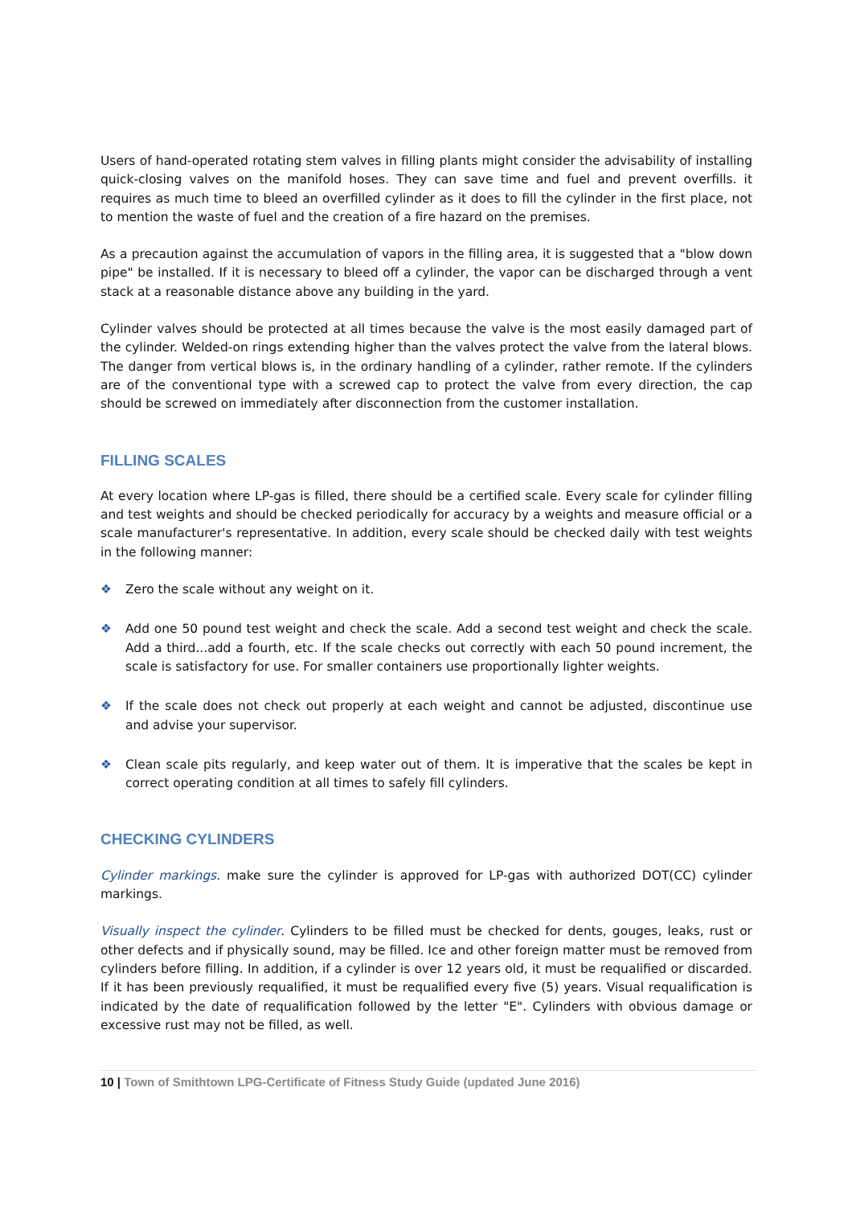Users of hand-operated rotating stem valves in filling plants might consider the advisability of installing quick-closing valves on the manifold hoses. They can save time and fuel and prevent overfills. it requires as much time to bleed an overfilled cylinder as it does to fill the cylinder in the first place, not to mention the waste of fuel and the creation of a fire hazard on the premises.
As a precaution against the accumulation of vapors in the filling area, it is suggested that a "blow down pipe" be installed. If it is necessary to bleed off a cylinder, the vapor can be discharged through a vent stack at a reasonable distance above any building in the yard.
Cylinder valves should be protected at all times because the valve is the most easily damaged part of the cylinder. Welded-on rings extending higher than the valves protect the valve from the lateral blows. The danger from vertical blows is, in the ordinary handling of a cylinder, rather remote. If the cylinders are of the conventional type with a screwed cap to protect the valve from every direction, the cap should be screwed on immediately after disconnection from the customer installation.
FILLING SCALES
At every location where LP-gas is filled, there should be a certified scale. Every scale for cylinder filling and test weights and should be checked periodically for accuracy by a weights and measure official or a scale manufacturer's representative. In addition, every scale should be checked daily with test weights in the following manner:
❖ Zero the scale without any weight on it.
❖ Add one 50 pound test weight and check the scale. Add a second test weight and check the scale. Add a third...add a fourth, etc. If the scale checks out correctly with each 50 pound increment, the scale is satisfactory for use. For smaller containers use proportionally lighter weights.
❖ If the scale does not check out properly at each weight and cannot be adjusted, discontinue use and advise your supervisor.
❖ Clean scale pits regularly, and keep water out of them. It is imperative that the scales be kept in correct operating condition at all times to safely fill cylinders.
CHECKING CYLINDERS
Cylinder markings. make sure the cylinder is approved for LP-gas with authorized DOT(CC) cylinder markings.
Visually inspect the cylinder. Cylinders to be filled must be checked for dents, gouges, leaks, rust or other defects and if physically sound, may be filled. Ice and other foreign matter must be removed from cylinders before filling. In addition, if a cylinder is over 12 years old, it must be requalified or discarded. If it has been previously requalified, it must be requalified every five (5) years. Visual requalification is indicated by the date of requalification followed by the letter "E". Cylinders with obvious damage or excessive rust may not be filled, as well.
10 | Town of Smithtown LPG-Certificate of Fitness Study Guide (updated June 2016)